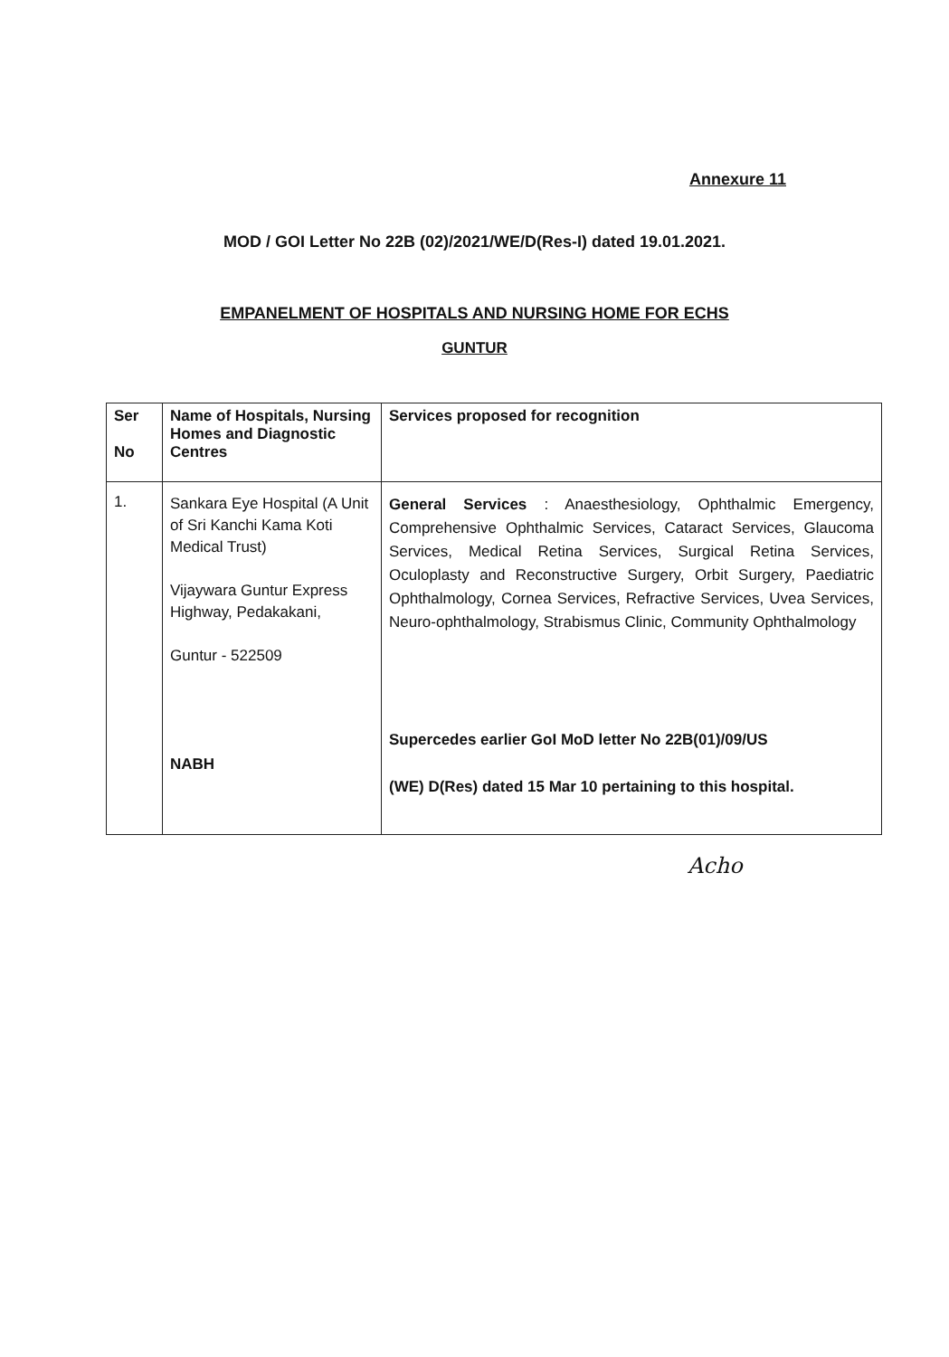Annexure 11
MOD / GOI Letter No 22B (02)/2021/WE/D(Res-I) dated 19.01.2021.
EMPANELMENT OF HOSPITALS AND NURSING HOME FOR ECHS
GUNTUR
| Ser No | Name of Hospitals, Nursing Homes and Diagnostic Centres | Services proposed for recognition |
| --- | --- | --- |
| 1. | Sankara Eye Hospital (A Unit of Sri Kanchi Kama Koti Medical Trust) Vijaywara Guntur Express Highway, Pedakakani, Guntur - 522509 NABH | General Services : Anaesthesiology, Ophthalmic Emergency, Comprehensive Ophthalmic Services, Cataract Services, Glaucoma Services, Medical Retina Services, Surgical Retina Services, Oculoplasty and Reconstructive Surgery, Orbit Surgery, Paediatric Ophthalmology, Cornea Services, Refractive Services, Uvea Services, Neuro-ophthalmology, Strabismus Clinic, Community Ophthalmology Supercedes earlier GoI MoD letter No 22B(01)/09/US (WE) D(Res) dated 15 Mar 10 pertaining to this hospital. |
Acho